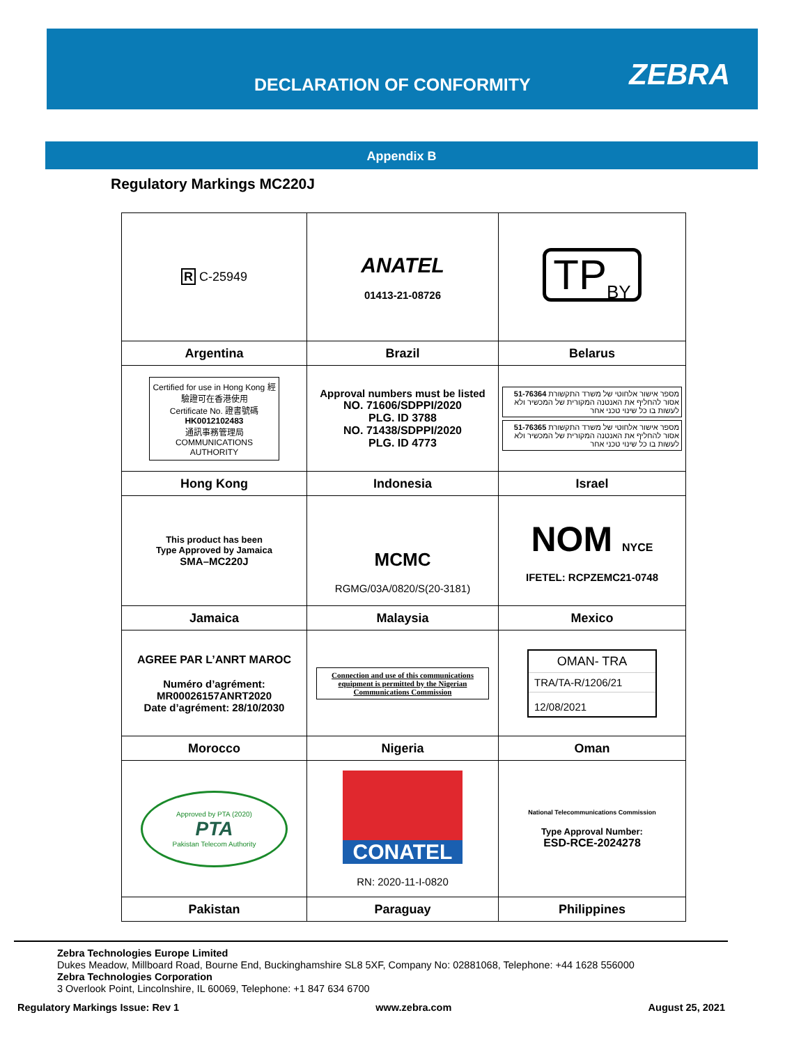DECLARATION OF CONFORMITY ZEBRA
Appendix B
Regulatory Markings MC220J
| R C-25949 | ANATEL 01413-21-08726 | TP<sub>BY</sub> |
| Argentina | Brazil | Belarus |
| Certified for use in Hong Kong 經驗證可在香港使用 Certificate No. 證書號碼 HK0012102483 通訊事務管理局 COMMUNICATIONS AUTHORITY | Approval numbers must be listed NO. 71606/SDPPI/2020 PLG. ID 3788 NO. 71438/SDPPI/2020 PLG. ID 4773 | מספר אישור אלחוטי של משרד התקשורת 51-76364 אסור להחליף את האנטנה המקורית של המכשיר ולא לעשות בו כל שינוי טכני אחר מספר אישור אלחוטי של משרד התקשורת 51-76365 אסור להחליף את האנטנה המקורית של המכשיר ולא לעשות בו כל שינוי טכני אחר |
| Hong Kong | Indonesia | Israel |
| This product has been Type Approved by Jamaica SMA–MC220J | MCMC RGMG/03A/0820/S(20-3181) | NOM NYCE IFETEL: RCPZEMC21-0748 |
| Jamaica | Malaysia | Mexico |
| AGREE PAR L’ANRT MAROC Numéro d’agrément: MR00026157ANRT2020 Date d’agrément: 28/10/2030 | Connection and use of this communications equipment is permitted by the Nigerian Communications Commission | OMAN- TRA TRA/TA-R/1206/21 12/08/2021 |
| Morocco | Nigeria | Oman |
| Approved by PTA (2020) PTA Pakistan Telecom Authority | CONATEL RN: 2020-11-I-0820 | National Telecommunications Commission Type Approval Number: ESD-RCE-2024278 |
| Pakistan | Paraguay | Philippines |
Zebra Technologies Europe Limited
Dukes Meadow, Millboard Road, Bourne End, Buckinghamshire SL8 5XF, Company No: 02881068, Telephone: +44 1628 556000
Zebra Technologies Corporation
3 Overlook Point, Lincolnshire, IL 60069, Telephone: +1 847 634 6700
Regulatory Markings Issue: Rev 1 www.zebra.com August 25, 2021